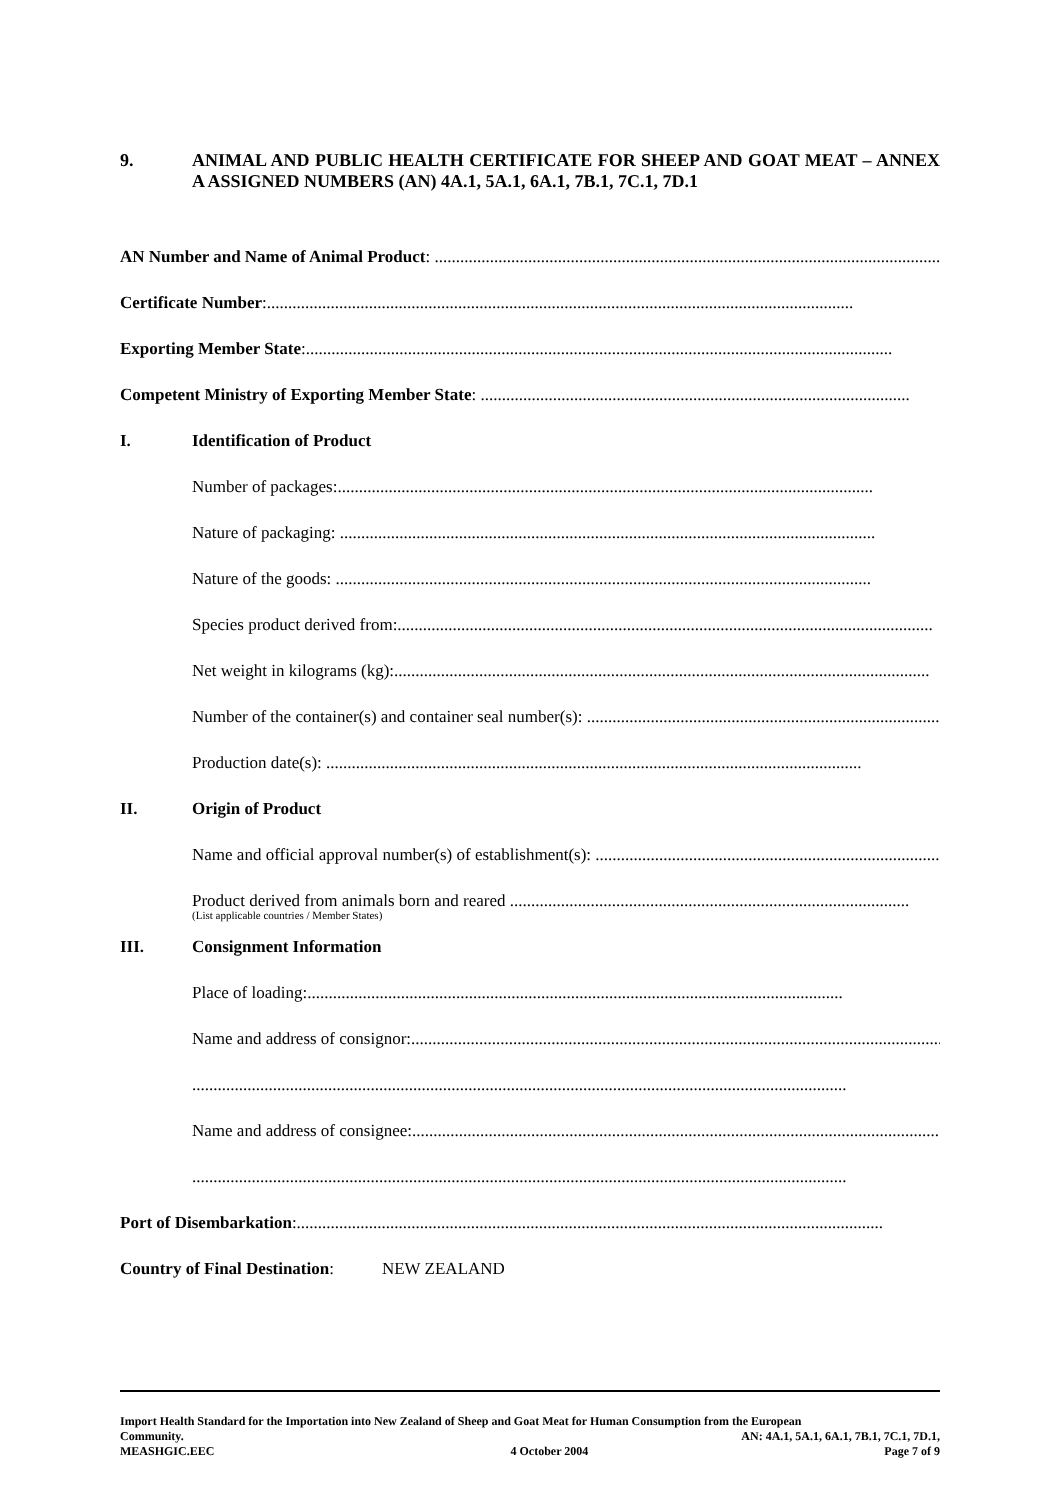9. ANIMAL AND PUBLIC HEALTH CERTIFICATE FOR SHEEP AND GOAT MEAT – ANNEX A ASSIGNED NUMBERS (AN) 4A.1, 5A.1, 6A.1, 7B.1, 7C.1, 7D.1
AN Number and Name of Animal Product: ..........................................................................................................................
Certificate Number:..........................................................................................................................................
Exporting Member State:..........................................................................................................................................
Competent Ministry of Exporting Member State: .....................................................................................................
I. Identification of Product
Number of packages:..............................................................................................................................
Nature of packaging: ..............................................................................................................................
Nature of the goods: ..............................................................................................................................
Species product derived from:..............................................................................................................................
Net weight in kilograms (kg):..............................................................................................................................
Number of the container(s) and container seal number(s): ..............................................................................................
Production date(s): ..............................................................................................................................
II. Origin of Product
Name and official approval number(s) of establishment(s): ..............................................................................................
Product derived from animals born and reared ..............................................................................................
(List applicable countries / Member States)
III. Consignment Information
Place of loading:..............................................................................................................................
Name and address of consignor:..............................................................................................................................
..........................................................................................................................................................
Name and address of consignee:..............................................................................................................................
..........................................................................................................................................................
Port of Disembarkation:..........................................................................................................................................
Country of Final Destination: NEW ZEALAND
Import Health Standard for the Importation into New Zealand of Sheep and Goat Meat for Human Consumption from the European
Community. AN: 4A.1, 5A.1, 6A.1, 7B.1, 7C.1, 7D.1,
MEASHGIC.EEC 4 October 2004 Page 7 of 9